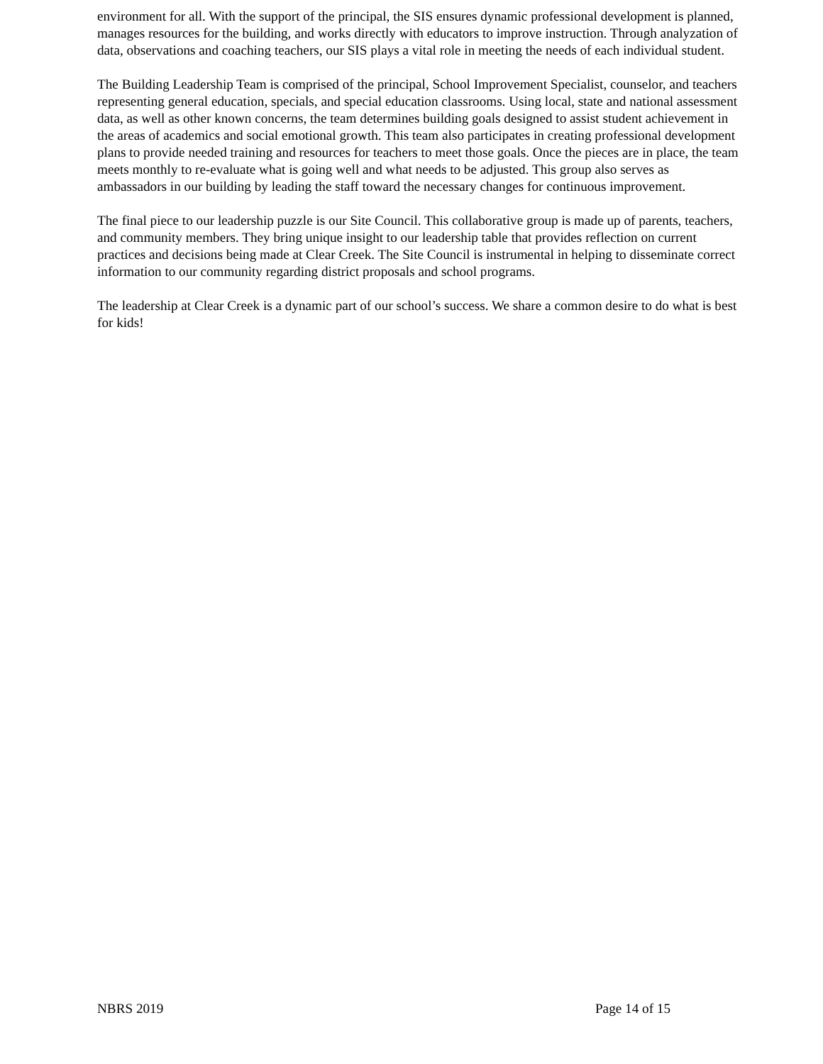environment for all. With the support of the principal, the SIS ensures dynamic professional development is planned, manages resources for the building, and works directly with educators to improve instruction. Through analyzation of data, observations and coaching teachers, our SIS plays a vital role in meeting the needs of each individual student.
The Building Leadership Team is comprised of the principal, School Improvement Specialist, counselor, and teachers representing general education, specials, and special education classrooms. Using local, state and national assessment data, as well as other known concerns, the team determines building goals designed to assist student achievement in the areas of academics and social emotional growth. This team also participates in creating professional development plans to provide needed training and resources for teachers to meet those goals. Once the pieces are in place, the team meets monthly to re-evaluate what is going well and what needs to be adjusted. This group also serves as ambassadors in our building by leading the staff toward the necessary changes for continuous improvement.
The final piece to our leadership puzzle is our Site Council. This collaborative group is made up of parents, teachers, and community members. They bring unique insight to our leadership table that provides reflection on current practices and decisions being made at Clear Creek. The Site Council is instrumental in helping to disseminate correct information to our community regarding district proposals and school programs.
The leadership at Clear Creek is a dynamic part of our school’s success. We share a common desire to do what is best for kids!
NBRS 2019 Page 14 of 15